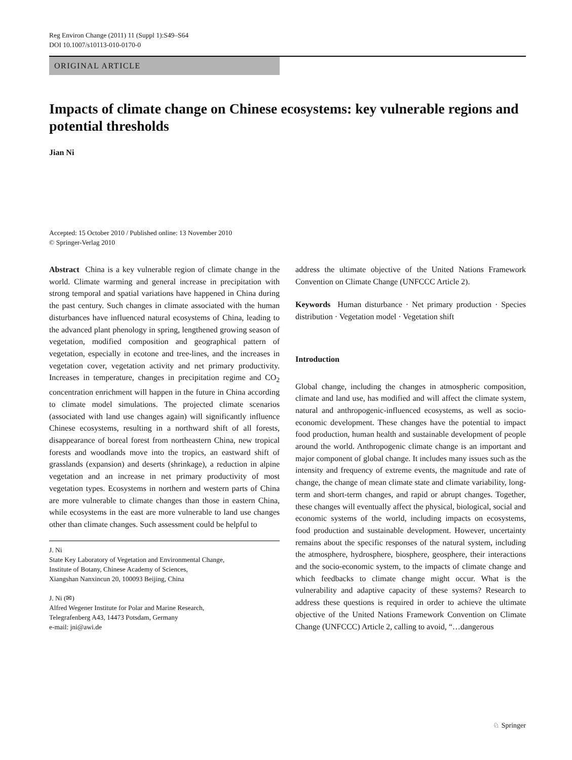Reg Environ Change (2011) 11 (Suppl 1):S49–S64
DOI 10.1007/s10113-010-0170-0
ORIGINAL ARTICLE
Impacts of climate change on Chinese ecosystems: key vulnerable regions and potential thresholds
Jian Ni
Accepted: 15 October 2010 / Published online: 13 November 2010
© Springer-Verlag 2010
Abstract China is a key vulnerable region of climate change in the world. Climate warming and general increase in precipitation with strong temporal and spatial variations have happened in China during the past century. Such changes in climate associated with the human disturbances have influenced natural ecosystems of China, leading to the advanced plant phenology in spring, lengthened growing season of vegetation, modified composition and geographical pattern of vegetation, especially in ecotone and tree-lines, and the increases in vegetation cover, vegetation activity and net primary productivity. Increases in temperature, changes in precipitation regime and CO<sub>2</sub> concentration enrichment will happen in the future in China according to climate model simulations. The projected climate scenarios (associated with land use changes again) will significantly influence Chinese ecosystems, resulting in a northward shift of all forests, disappearance of boreal forest from northeastern China, new tropical forests and woodlands move into the tropics, an eastward shift of grasslands (expansion) and deserts (shrinkage), a reduction in alpine vegetation and an increase in net primary productivity of most vegetation types. Ecosystems in northern and western parts of China are more vulnerable to climate changes than those in eastern China, while ecosystems in the east are more vulnerable to land use changes other than climate changes. Such assessment could be helpful to
J. Ni
State Key Laboratory of Vegetation and Environmental Change,
Institute of Botany, Chinese Academy of Sciences,
Xiangshan Nanxincun 20, 100093 Beijing, China
J. Ni (✉)
Alfred Wegener Institute for Polar and Marine Research,
Telegrafenberg A43, 14473 Potsdam, Germany
e-mail: jni@awi.de
address the ultimate objective of the United Nations Framework Convention on Climate Change (UNFCCC Article 2).
Keywords Human disturbance · Net primary production · Species distribution · Vegetation model · Vegetation shift
Introduction
Global change, including the changes in atmospheric composition, climate and land use, has modified and will affect the climate system, natural and anthropogenic-influenced ecosystems, as well as socio-economic development. These changes have the potential to impact food production, human health and sustainable development of people around the world. Anthropogenic climate change is an important and major component of global change. It includes many issues such as the intensity and frequency of extreme events, the magnitude and rate of change, the change of mean climate state and climate variability, long-term and short-term changes, and rapid or abrupt changes. Together, these changes will eventually affect the physical, biological, social and economic systems of the world, including impacts on ecosystems, food production and sustainable development. However, uncertainty remains about the specific responses of the natural system, including the atmosphere, hydrosphere, biosphere, geosphere, their interactions and the socio-economic system, to the impacts of climate change and which feedbacks to climate change might occur. What is the vulnerability and adaptive capacity of these systems? Research to address these questions is required in order to achieve the ultimate objective of the United Nations Framework Convention on Climate Change (UNFCCC) Article 2, calling to avoid, “…dangerous
♘ Springer